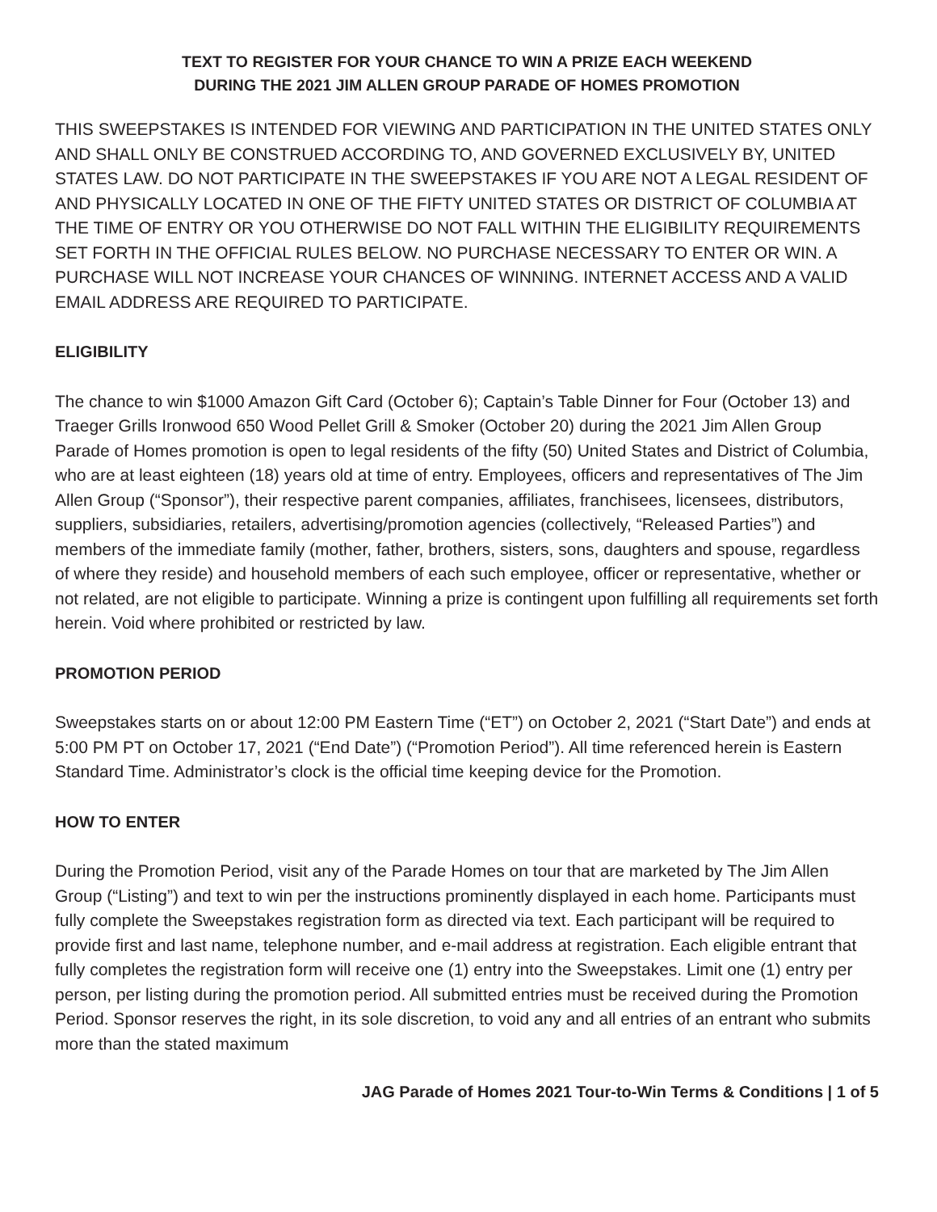TEXT TO REGISTER FOR YOUR CHANCE TO WIN A PRIZE EACH WEEKEND
DURING THE 2021 JIM ALLEN GROUP PARADE OF HOMES PROMOTION
THIS SWEEPSTAKES IS INTENDED FOR VIEWING AND PARTICIPATION IN THE UNITED STATES ONLY AND SHALL ONLY BE CONSTRUED ACCORDING TO, AND GOVERNED EXCLUSIVELY BY, UNITED STATES LAW. DO NOT PARTICIPATE IN THE SWEEPSTAKES IF YOU ARE NOT A LEGAL RESIDENT OF AND PHYSICALLY LOCATED IN ONE OF THE FIFTY UNITED STATES OR DISTRICT OF COLUMBIA AT THE TIME OF ENTRY OR YOU OTHERWISE DO NOT FALL WITHIN THE ELIGIBILITY REQUIREMENTS SET FORTH IN THE OFFICIAL RULES BELOW. NO PURCHASE NECESSARY TO ENTER OR WIN. A PURCHASE WILL NOT INCREASE YOUR CHANCES OF WINNING. INTERNET ACCESS AND A VALID EMAIL ADDRESS ARE REQUIRED TO PARTICIPATE.
ELIGIBILITY
The chance to win $1000 Amazon Gift Card (October 6); Captain’s Table Dinner for Four (October 13) and Traeger Grills Ironwood 650 Wood Pellet Grill & Smoker (October 20) during the 2021 Jim Allen Group Parade of Homes promotion is open to legal residents of the fifty (50) United States and District of Columbia, who are at least eighteen (18) years old at time of entry. Employees, officers and representatives of The Jim Allen Group (“Sponsor”), their respective parent companies, affiliates, franchisees, licensees, distributors, suppliers, subsidiaries, retailers, advertising/promotion agencies (collectively, “Released Parties”) and members of the immediate family (mother, father, brothers, sisters, sons, daughters and spouse, regardless of where they reside) and household members of each such employee, officer or representative, whether or not related, are not eligible to participate. Winning a prize is contingent upon fulfilling all requirements set forth herein. Void where prohibited or restricted by law.
PROMOTION PERIOD
Sweepstakes starts on or about 12:00 PM Eastern Time (“ET”) on October 2, 2021 (“Start Date”) and ends at 5:00 PM PT on October 17, 2021 (“End Date”) (“Promotion Period”). All time referenced herein is Eastern Standard Time. Administrator’s clock is the official time keeping device for the Promotion.
HOW TO ENTER
During the Promotion Period, visit any of the Parade Homes on tour that are marketed by The Jim Allen Group (“Listing”) and text to win per the instructions prominently displayed in each home. Participants must fully complete the Sweepstakes registration form as directed via text. Each participant will be required to provide first and last name, telephone number, and e-mail address at registration. Each eligible entrant that fully completes the registration form will receive one (1) entry into the Sweepstakes. Limit one (1) entry per person, per listing during the promotion period. All submitted entries must be received during the Promotion Period. Sponsor reserves the right, in its sole discretion, to void any and all entries of an entrant who submits more than the stated maximum
JAG Parade of Homes 2021 Tour-to-Win Terms & Conditions | 1 of 5